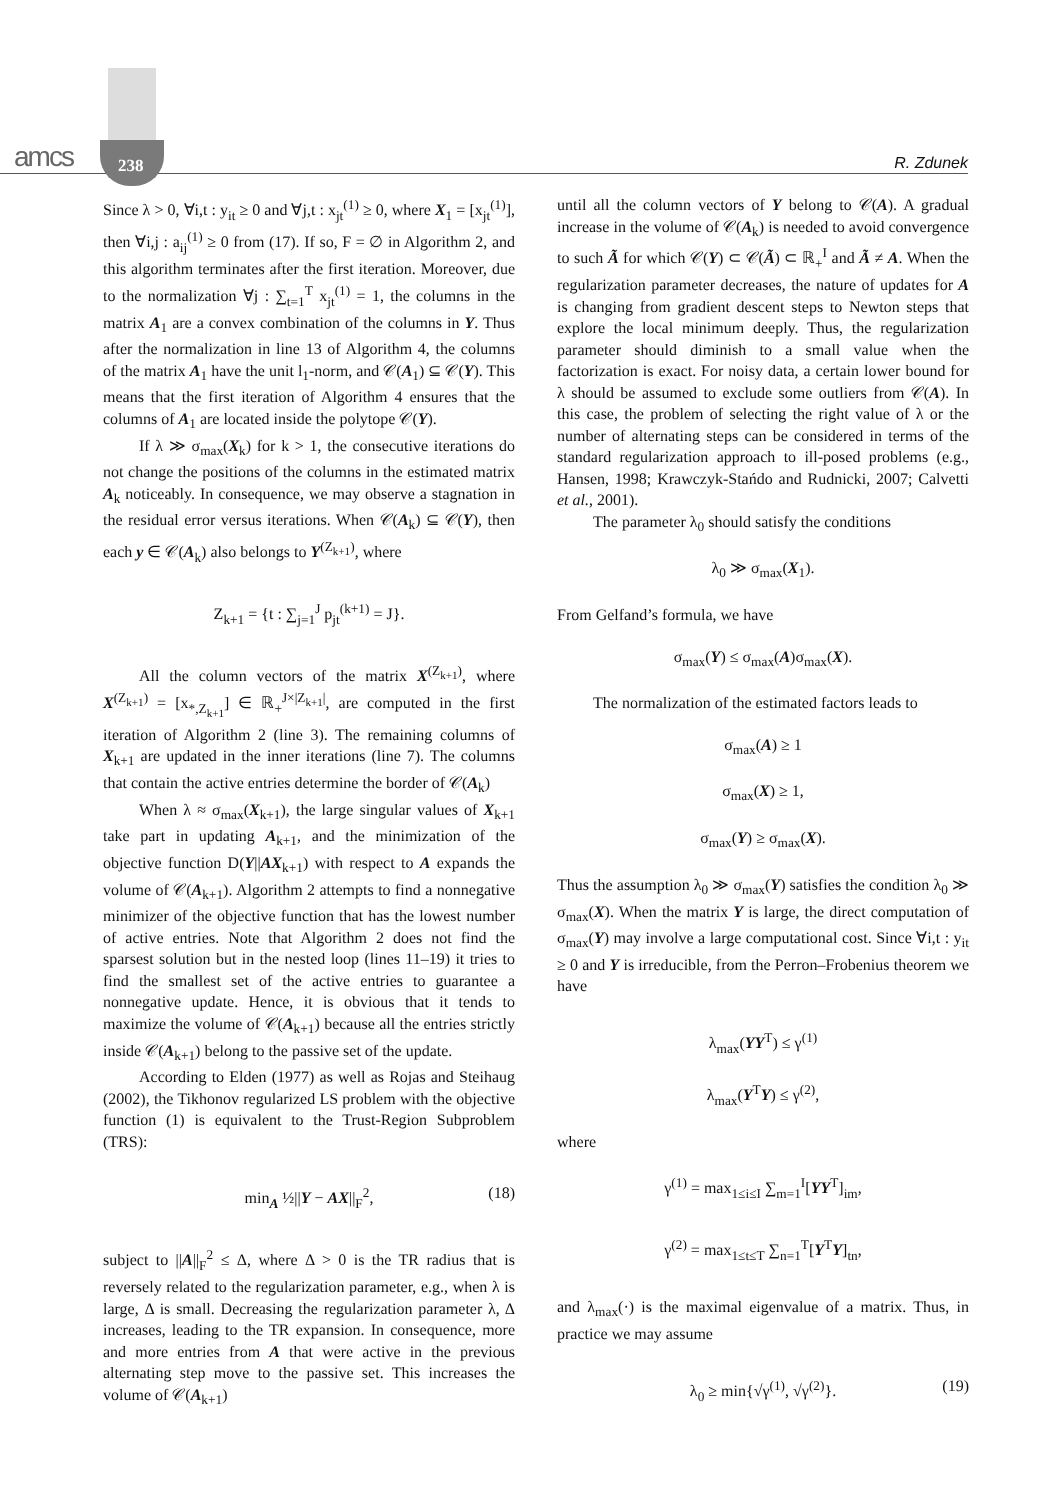amcs 238 R. Zdunek
Since λ > 0, ∀i,t : y<sub>it</sub> ≥ 0 and ∀j,t : x<sub>jt</sub><sup>(1)</sup> ≥ 0, where X<sub>1</sub> = [x<sub>jt</sub><sup>(1)</sup>], then ∀i,j : a<sub>ij</sub><sup>(1)</sup> ≥ 0 from (17). If so, F = ∅ in Algorithm 2, and this algorithm terminates after the first iteration. Moreover, due to the normalization ∀j : ∑<sub>t=1</sub><sup>T</sup> x<sub>jt</sub><sup>(1)</sup> = 1, the columns in the matrix A<sub>1</sub> are a convex combination of the columns in Y. Thus after the normalization in line 13 of Algorithm 4, the columns of the matrix A<sub>1</sub> have the unit l<sub>1</sub>-norm, and 𝒞(A<sub>1</sub>) ⊆ 𝒞(Y). This means that the first iteration of Algorithm 4 ensures that the columns of A<sub>1</sub> are located inside the polytope 𝒞(Y).
If λ ≫ σ<sub>max</sub>(X<sub>k</sub>) for k > 1, the consecutive iterations do not change the positions of the columns in the estimated matrix A<sub>k</sub> noticeably. In consequence, we may observe a stagnation in the residual error versus iterations. When 𝒞(A<sub>k</sub>) ⊆ 𝒞(Y), then each y ∈ 𝒞(A<sub>k</sub>) also belongs to Y<sup>(Z<sub>k+1</sub>)</sup>, where
Z<sub>k+1</sub> = {t : ∑<sub>j=1</sub><sup>J</sup> p<sub>jt</sub><sup>(k+1)</sup> = J}.
All the column vectors of the matrix X<sup>(Z<sub>k+1</sub>)</sup>, where X<sup>(Z<sub>k+1</sub>)</sup> = [x<sub>*,Z<sub>k+1</sub></sub>] ∈ ℝ<sub>+</sub><sup>J×|Z<sub>k+1</sub>|</sup>, are computed in the first iteration of Algorithm 2 (line 3). The remaining columns of X<sub>k+1</sub> are updated in the inner iterations (line 7). The columns that contain the active entries determine the border of 𝒞(A<sub>k</sub>)
When λ ≈ σ<sub>max</sub>(X<sub>k+1</sub>), the large singular values of X<sub>k+1</sub> take part in updating A<sub>k+1</sub>, and the minimization of the objective function D(Y||AX<sub>k+1</sub>) with respect to A expands the volume of 𝒞(A<sub>k+1</sub>). Algorithm 2 attempts to find a nonnegative minimizer of the objective function that has the lowest number of active entries. Note that Algorithm 2 does not find the sparsest solution but in the nested loop (lines 11–19) it tries to find the smallest set of the active entries to guarantee a nonnegative update. Hence, it is obvious that it tends to maximize the volume of 𝒞(A<sub>k+1</sub>) because all the entries strictly inside 𝒞(A<sub>k+1</sub>) belong to the passive set of the update.
According to Elden (1977) as well as Rojas and Steihaug (2002), the Tikhonov regularized LS problem with the objective function (1) is equivalent to the Trust-Region Subproblem (TRS):
min<sub>A</sub> ½||Y − AX||<sub>F</sub><sup>2</sup>, (18)
subject to ||A||<sub>F</sub><sup>2</sup> ≤ Δ, where Δ > 0 is the TR radius that is reversely related to the regularization parameter, e.g., when λ is large, Δ is small. Decreasing the regularization parameter λ, Δ increases, leading to the TR expansion. In consequence, more and more entries from A that were active in the previous alternating step move to the passive set. This increases the volume of 𝒞(A<sub>k+1</sub>)
until all the column vectors of Y belong to 𝒞(A). A gradual increase in the volume of 𝒞(A<sub>k</sub>) is needed to avoid convergence to such Ã for which 𝒞(Y) ⊂ 𝒞(Ã) ⊂ ℝ<sub>+</sub><sup>I</sup> and Ã ≠ A. When the regularization parameter decreases, the nature of updates for A is changing from gradient descent steps to Newton steps that explore the local minimum deeply. Thus, the regularization parameter should diminish to a small value when the factorization is exact. For noisy data, a certain lower bound for λ should be assumed to exclude some outliers from 𝒞(A). In this case, the problem of selecting the right value of λ or the number of alternating steps can be considered in terms of the standard regularization approach to ill-posed problems (e.g., Hansen, 1998; Krawczyk-Stańdo and Rudnicki, 2007; Calvetti et al., 2001).
The parameter λ<sub>0</sub> should satisfy the conditions
λ<sub>0</sub> ≫ σ<sub>max</sub>(X<sub>1</sub>).
From Gelfand’s formula, we have
σ<sub>max</sub>(Y) ≤ σ<sub>max</sub>(A)σ<sub>max</sub>(X).
The normalization of the estimated factors leads to
σ<sub>max</sub>(A) ≥ 1
σ<sub>max</sub>(X) ≥ 1,
σ<sub>max</sub>(Y) ≥ σ<sub>max</sub>(X).
Thus the assumption λ<sub>0</sub> ≫ σ<sub>max</sub>(Y) satisfies the condition λ<sub>0</sub> ≫ σ<sub>max</sub>(X). When the matrix Y is large, the direct computation of σ<sub>max</sub>(Y) may involve a large computational cost. Since ∀i,t : y<sub>it</sub> ≥ 0 and Y is irreducible, from the Perron–Frobenius theorem we have
λ<sub>max</sub>(YY<sup>T</sup>) ≤ γ<sup>(1)</sup>
λ<sub>max</sub>(Y<sup>T</sup>Y) ≤ γ<sup>(2)</sup>,
where
γ<sup>(1)</sup> = max<sub>1≤i≤I</sub> ∑<sub>m=1</sub><sup>I</sup>[YY<sup>T</sup>]<sub>im</sub>,
γ<sup>(2)</sup> = max<sub>1≤t≤T</sub> ∑<sub>n=1</sub><sup>T</sup>[Y<sup>T</sup>Y]<sub>tn</sub>,
and λ<sub>max</sub>(·) is the maximal eigenvalue of a matrix. Thus, in practice we may assume
λ<sub>0</sub> ≥ min{√γ<sup>(1)</sup>, √γ<sup>(2)</sup>}. (19)